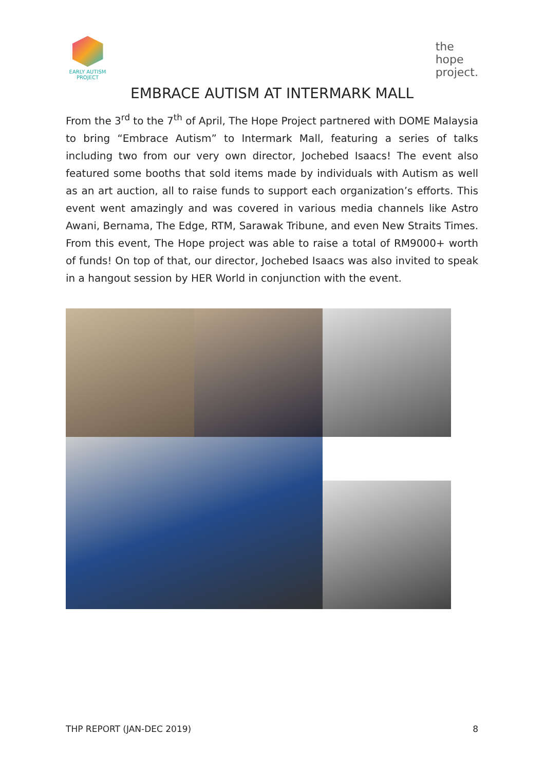EARLY AUTISM
PROJECT
the
hope
project.
EMBRACE AUTISM AT INTERMARK MALL
From the 3<sup>rd</sup> to the 7<sup>th</sup> of April, The Hope Project partnered with DOME Malaysia to bring “Embrace Autism” to Intermark Mall, featuring a series of talks including two from our very own director, Jochebed Isaacs! The event also featured some booths that sold items made by individuals with Autism as well as an art auction, all to raise funds to support each organization’s efforts. This event went amazingly and was covered in various media channels like Astro Awani, Bernama, The Edge, RTM, Sarawak Tribune, and even New Straits Times. From this event, The Hope project was able to raise a total of RM9000+ worth of funds! On top of that, our director, Jochebed Isaacs was also invited to speak in a hangout session by HER World in conjunction with the event.
THP REPORT (JAN-DEC 2019) 8